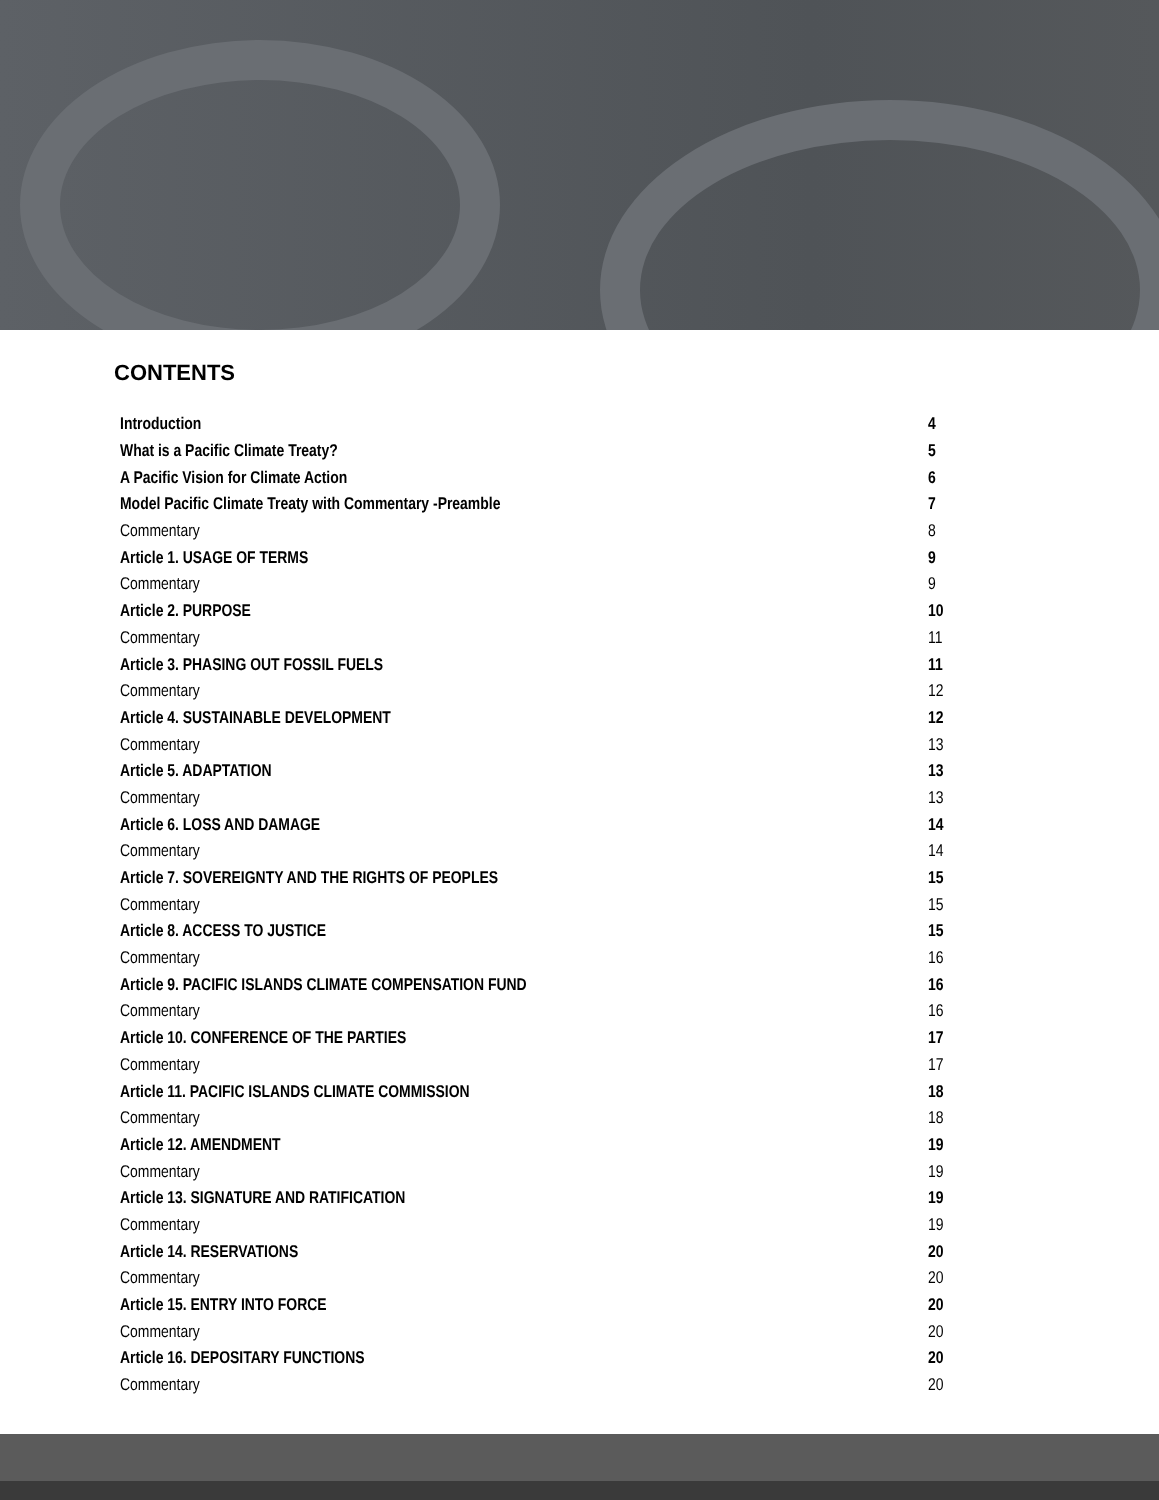CONTENTS
Introduction 4
What is a Pacific Climate Treaty? 5
A Pacific Vision for Climate Action 6
Model Pacific Climate Treaty with Commentary -Preamble 7
Commentary 8
Article 1. USAGE OF TERMS 9
Commentary 9
Article 2. PURPOSE 10
Commentary 11
Article 3. PHASING OUT FOSSIL FUELS 11
Commentary 12
Article 4. SUSTAINABLE DEVELOPMENT 12
Commentary 13
Article 5. ADAPTATION 13
Commentary 13
Article 6. LOSS AND DAMAGE 14
Commentary 14
Article 7. SOVEREIGNTY AND THE RIGHTS OF PEOPLES 15
Commentary 15
Article 8. ACCESS TO JUSTICE 15
Commentary 16
Article 9. PACIFIC ISLANDS CLIMATE COMPENSATION FUND 16
Commentary 16
Article 10. CONFERENCE OF THE PARTIES 17
Commentary 17
Article 11. PACIFIC ISLANDS CLIMATE COMMISSION 18
Commentary 18
Article 12. AMENDMENT 19
Commentary 19
Article 13. SIGNATURE AND RATIFICATION 19
Commentary 19
Article 14. RESERVATIONS 20
Commentary 20
Article 15. ENTRY INTO FORCE 20
Commentary 20
Article 16. DEPOSITARY FUNCTIONS 20
Commentary 20